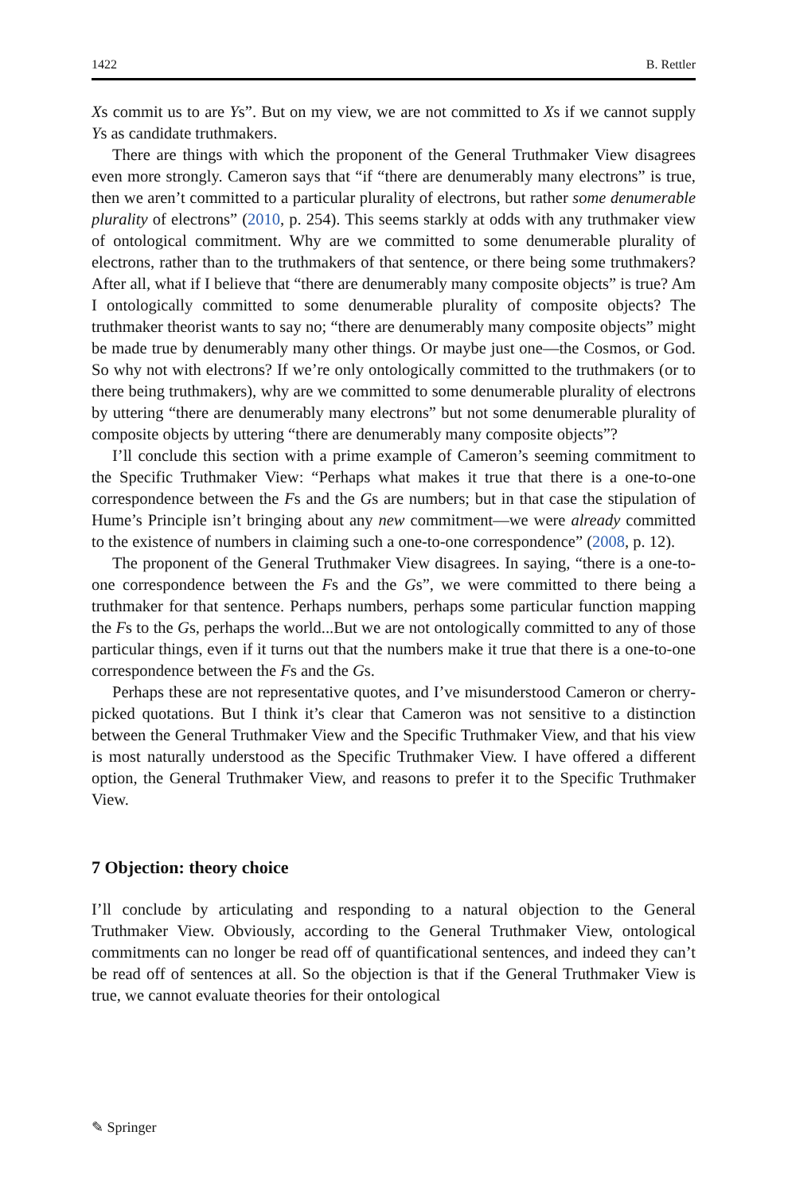1422 B. Rettler
Xs commit us to are Ys”. But on my view, we are not committed to Xs if we cannot supply Ys as candidate truthmakers.
There are things with which the proponent of the General Truthmaker View disagrees even more strongly. Cameron says that “if “there are denumerably many electrons” is true, then we aren’t committed to a particular plurality of electrons, but rather some denumerable plurality of electrons” (2010, p. 254). This seems starkly at odds with any truthmaker view of ontological commitment. Why are we committed to some denumerable plurality of electrons, rather than to the truthmakers of that sentence, or there being some truthmakers? After all, what if I believe that “there are denumerably many composite objects” is true? Am I ontologically committed to some denumerable plurality of composite objects? The truthmaker theorist wants to say no; “there are denumerably many composite objects” might be made true by denumerably many other things. Or maybe just one—the Cosmos, or God. So why not with electrons? If we’re only ontologically committed to the truthmakers (or to there being truthmakers), why are we committed to some denumerable plurality of electrons by uttering “there are denumerably many electrons” but not some denumerable plurality of composite objects by uttering “there are denumerably many composite objects”?
I’ll conclude this section with a prime example of Cameron’s seeming commitment to the Specific Truthmaker View: “Perhaps what makes it true that there is a one-to-one correspondence between the Fs and the Gs are numbers; but in that case the stipulation of Hume’s Principle isn’t bringing about any new commitment—we were already committed to the existence of numbers in claiming such a one-to-one correspondence” (2008, p. 12).
The proponent of the General Truthmaker View disagrees. In saying, “there is a one-to-one correspondence between the Fs and the Gs”, we were committed to there being a truthmaker for that sentence. Perhaps numbers, perhaps some particular function mapping the Fs to the Gs, perhaps the world...But we are not ontologically committed to any of those particular things, even if it turns out that the numbers make it true that there is a one-to-one correspondence between the Fs and the Gs.
Perhaps these are not representative quotes, and I’ve misunderstood Cameron or cherry-picked quotations. But I think it’s clear that Cameron was not sensitive to a distinction between the General Truthmaker View and the Specific Truthmaker View, and that his view is most naturally understood as the Specific Truthmaker View. I have offered a different option, the General Truthmaker View, and reasons to prefer it to the Specific Truthmaker View.
7 Objection: theory choice
I’ll conclude by articulating and responding to a natural objection to the General Truthmaker View. Obviously, according to the General Truthmaker View, ontological commitments can no longer be read off of quantificational sentences, and indeed they can’t be read off of sentences at all. So the objection is that if the General Truthmaker View is true, we cannot evaluate theories for their ontological
✎ Springer